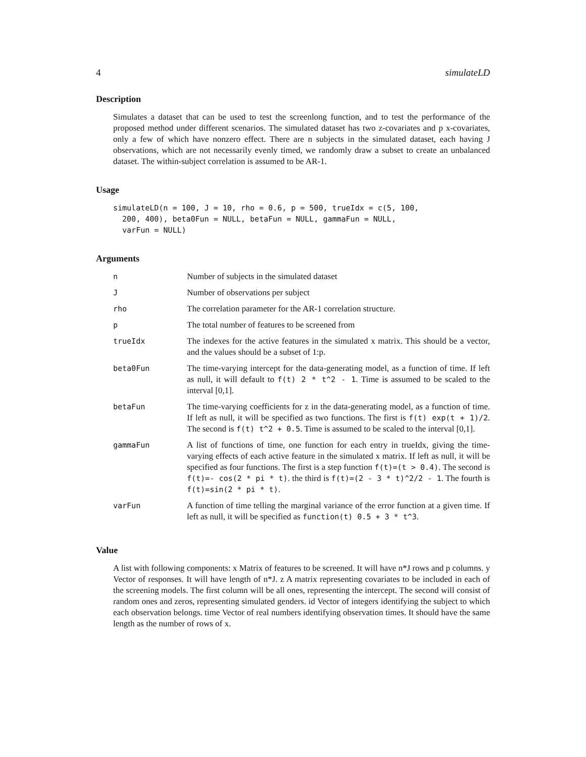4 simulateLD
Description
Simulates a dataset that can be used to test the screenlong function, and to test the performance of the proposed method under different scenarios. The simulated dataset has two z-covariates and p x-covariates, only a few of which have nonzero effect. There are n subjects in the simulated dataset, each having J observations, which are not necessarily evenly timed, we randomly draw a subset to create an unbalanced dataset. The within-subject correlation is assumed to be AR-1.
Usage
simulateLD(n = 100, J = 10, rho = 0.6, p = 500, trueIdx = c(5, 100,
  200, 400), beta0Fun = NULL, betaFun = NULL, gammaFun = NULL,
  varFun = NULL)
Arguments
| n | Number of subjects in the simulated dataset |
| J | Number of observations per subject |
| rho | The correlation parameter for the AR-1 correlation structure. |
| p | The total number of features to be screened from |
| trueIdx | The indexes for the active features in the simulated x matrix. This should be a vector, and the values should be a subset of 1:p. |
| beta0Fun | The time-varying intercept for the data-generating model, as a function of time. If left as null, it will default to f(t) 2 * t^2 - 1 . Time is assumed to be scaled to the interval [0,1]. |
| betaFun | The time-varying coefficients for z in the data-generating model, as a function of time. If left as null, it will be specified as two functions. The first is f(t) exp(t + 1)/2 . The second is f(t) t^2 + 0.5 . Time is assumed to be scaled to the interval [0,1]. |
| gammaFun | A list of functions of time, one function for each entry in trueIdx, giving the time-varying effects of each active feature in the simulated x matrix. If left as null, it will be specified as four functions. The first is a step function f(t)=(t > 0.4) . The second is f(t)=- cos(2 * pi * t) . the third is f(t)=(2 - 3 * t)^2/2 - 1 . The fourth is f(t)=sin(2 * pi * t) . |
| varFun | A function of time telling the marginal variance of the error function at a given time. If left as null, it will be specified as function(t) 0.5 + 3 * t^3 . |
Value
A list with following components: x Matrix of features to be screened. It will have n*J rows and p columns. y Vector of responses. It will have length of n*J. z A matrix representing covariates to be included in each of the screening models. The first column will be all ones, representing the intercept. The second will consist of random ones and zeros, representing simulated genders. id Vector of integers identifying the subject to which each observation belongs. time Vector of real numbers identifying observation times. It should have the same length as the number of rows of x.